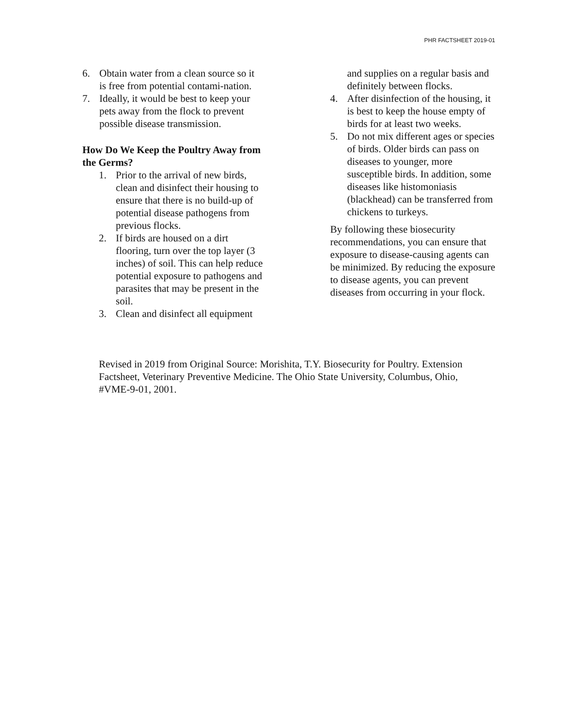PHR FACTSHEET 2019-01
6. Obtain water from a clean source so it is free from potential contami-nation.
7. Ideally, it would be best to keep your pets away from the flock to prevent possible disease transmission.
How Do We Keep the Poultry Away from the Germs?
1. Prior to the arrival of new birds, clean and disinfect their housing to ensure that there is no build-up of potential disease pathogens from previous flocks.
2. If birds are housed on a dirt flooring, turn over the top layer (3 inches) of soil. This can help reduce potential exposure to pathogens and parasites that may be present in the soil.
3. Clean and disinfect all equipment
and supplies on a regular basis and definitely between flocks.
4. After disinfection of the housing, it is best to keep the house empty of birds for at least two weeks.
5. Do not mix different ages or species of birds. Older birds can pass on diseases to younger, more susceptible birds. In addition, some diseases like histomoniasis (blackhead) can be transferred from chickens to turkeys.
By following these biosecurity recommendations, you can ensure that exposure to disease-causing agents can be minimized. By reducing the exposure to disease agents, you can prevent diseases from occurring in your flock.
Revised in 2019 from Original Source: Morishita, T.Y. Biosecurity for Poultry. Extension Factsheet, Veterinary Preventive Medicine. The Ohio State University, Columbus, Ohio, #VME-9-01, 2001.